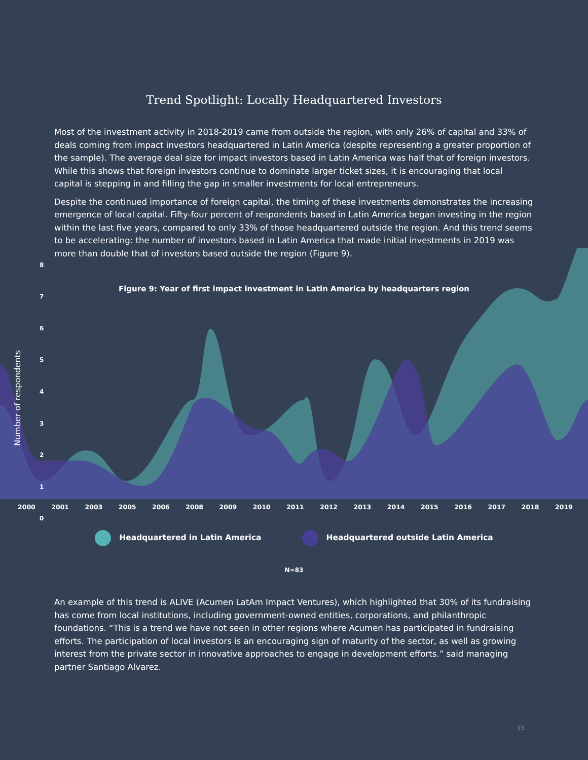Trend Spotlight: Locally Headquartered Investors
Most of the investment activity in 2018-2019 came from outside the region, with only 26% of capital and 33% of deals coming from impact investors headquartered in Latin America (despite representing a greater proportion of the sample). The average deal size for impact investors based in Latin America was half that of foreign investors. While this shows that foreign investors continue to dominate larger ticket sizes, it is encouraging that local capital is stepping in and filling the gap in smaller investments for local entrepreneurs.
Despite the continued importance of foreign capital, the timing of these investments demonstrates the increasing emergence of local capital. Fifty-four percent of respondents based in Latin America began investing in the region within the last five years, compared to only 33% of those headquartered outside the region. And this trend seems to be accelerating: the number of investors based in Latin America that made initial investments in 2019 was more than double that of investors based outside the region (Figure 9).
Figure 9: Year of first impact investment in Latin America by headquarters region
Number of respondents
8
7
6
5
4
3
2
1
0
2000 2001 2003 2005 2006 2008 2009 2010 2011 2012 2013 2014 2015 2016 2017 2018 2019
Headquartered in Latin America Headquartered outside Latin America
N=83
An example of this trend is ALIVE (Acumen LatAm Impact Ventures), which highlighted that 30% of its fundraising has come from local institutions, including government-owned entities, corporations, and philanthropic foundations. “This is a trend we have not seen in other regions where Acumen has participated in fundraising efforts. The participation of local investors is an encouraging sign of maturity of the sector, as well as growing interest from the private sector in innovative approaches to engage in development efforts.” said managing partner Santiago Alvarez.
15